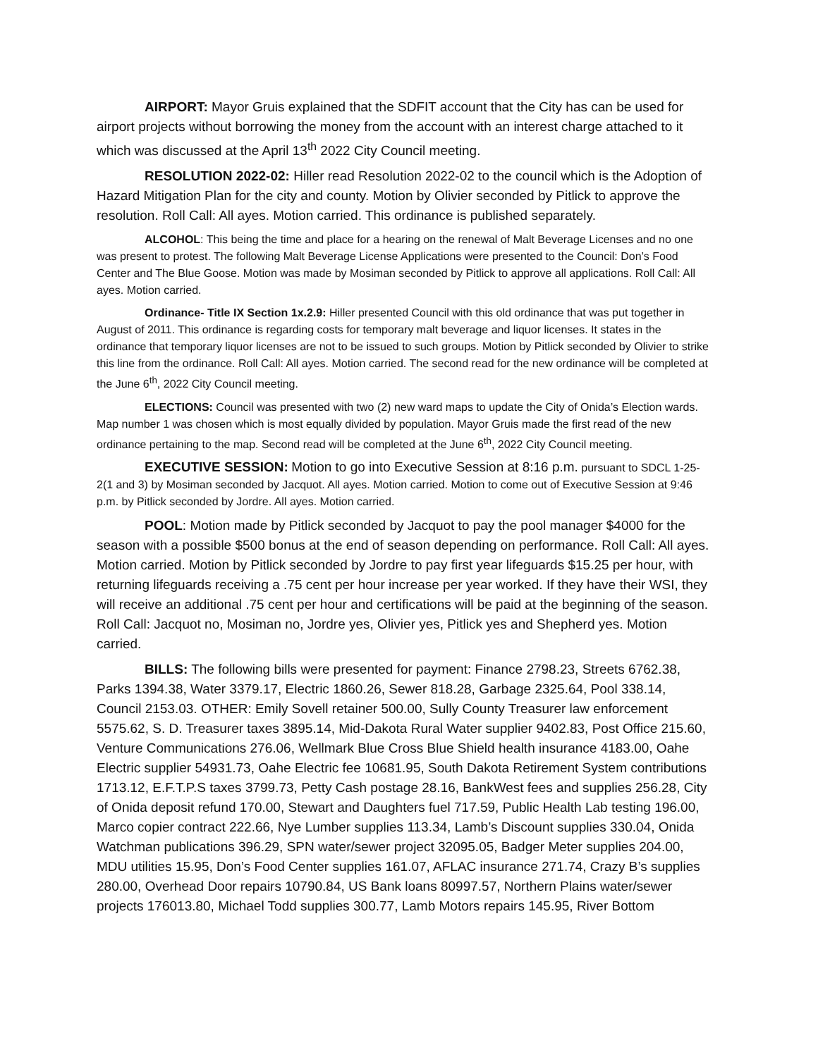AIRPORT: Mayor Gruis explained that the SDFIT account that the City has can be used for airport projects without borrowing the money from the account with an interest charge attached to it which was discussed at the April 13<sup>th</sup> 2022 City Council meeting.
RESOLUTION 2022-02: Hiller read Resolution 2022-02 to the council which is the Adoption of Hazard Mitigation Plan for the city and county. Motion by Olivier seconded by Pitlick to approve the resolution. Roll Call: All ayes. Motion carried. This ordinance is published separately.
ALCOHOL: This being the time and place for a hearing on the renewal of Malt Beverage Licenses and no one was present to protest. The following Malt Beverage License Applications were presented to the Council: Don’s Food Center and The Blue Goose. Motion was made by Mosiman seconded by Pitlick to approve all applications. Roll Call: All ayes. Motion carried.
Ordinance- Title IX Section 1x.2.9: Hiller presented Council with this old ordinance that was put together in August of 2011. This ordinance is regarding costs for temporary malt beverage and liquor licenses. It states in the ordinance that temporary liquor licenses are not to be issued to such groups. Motion by Pitlick seconded by Olivier to strike this line from the ordinance. Roll Call: All ayes. Motion carried. The second read for the new ordinance will be completed at the June 6<sup>th</sup>, 2022 City Council meeting.
ELECTIONS: Council was presented with two (2) new ward maps to update the City of Onida’s Election wards. Map number 1 was chosen which is most equally divided by population. Mayor Gruis made the first read of the new ordinance pertaining to the map. Second read will be completed at the June 6<sup>th</sup>, 2022 City Council meeting.
EXECUTIVE SESSION: Motion to go into Executive Session at 8:16 p.m. pursuant to SDCL 1-25-2(1 and 3) by Mosiman seconded by Jacquot. All ayes. Motion carried. Motion to come out of Executive Session at 9:46 p.m. by Pitlick seconded by Jordre. All ayes. Motion carried.
POOL: Motion made by Pitlick seconded by Jacquot to pay the pool manager $4000 for the season with a possible $500 bonus at the end of season depending on performance. Roll Call: All ayes. Motion carried. Motion by Pitlick seconded by Jordre to pay first year lifeguards $15.25 per hour, with returning lifeguards receiving a .75 cent per hour increase per year worked. If they have their WSI, they will receive an additional .75 cent per hour and certifications will be paid at the beginning of the season. Roll Call: Jacquot no, Mosiman no, Jordre yes, Olivier yes, Pitlick yes and Shepherd yes. Motion carried.
BILLS: The following bills were presented for payment: Finance 2798.23, Streets 6762.38, Parks 1394.38, Water 3379.17, Electric 1860.26, Sewer 818.28, Garbage 2325.64, Pool 338.14, Council 2153.03. OTHER: Emily Sovell retainer 500.00, Sully County Treasurer law enforcement 5575.62, S. D. Treasurer taxes 3895.14, Mid-Dakota Rural Water supplier 9402.83, Post Office 215.60, Venture Communications 276.06, Wellmark Blue Cross Blue Shield health insurance 4183.00, Oahe Electric supplier 54931.73, Oahe Electric fee 10681.95, South Dakota Retirement System contributions 1713.12, E.F.T.P.S taxes 3799.73, Petty Cash postage 28.16, BankWest fees and supplies 256.28, City of Onida deposit refund 170.00, Stewart and Daughters fuel 717.59, Public Health Lab testing 196.00, Marco copier contract 222.66, Nye Lumber supplies 113.34, Lamb’s Discount supplies 330.04, Onida Watchman publications 396.29, SPN water/sewer project 32095.05, Badger Meter supplies 204.00, MDU utilities 15.95, Don’s Food Center supplies 161.07, AFLAC insurance 271.74, Crazy B’s supplies 280.00, Overhead Door repairs 10790.84, US Bank loans 80997.57, Northern Plains water/sewer projects 176013.80, Michael Todd supplies 300.77, Lamb Motors repairs 145.95, River Bottom